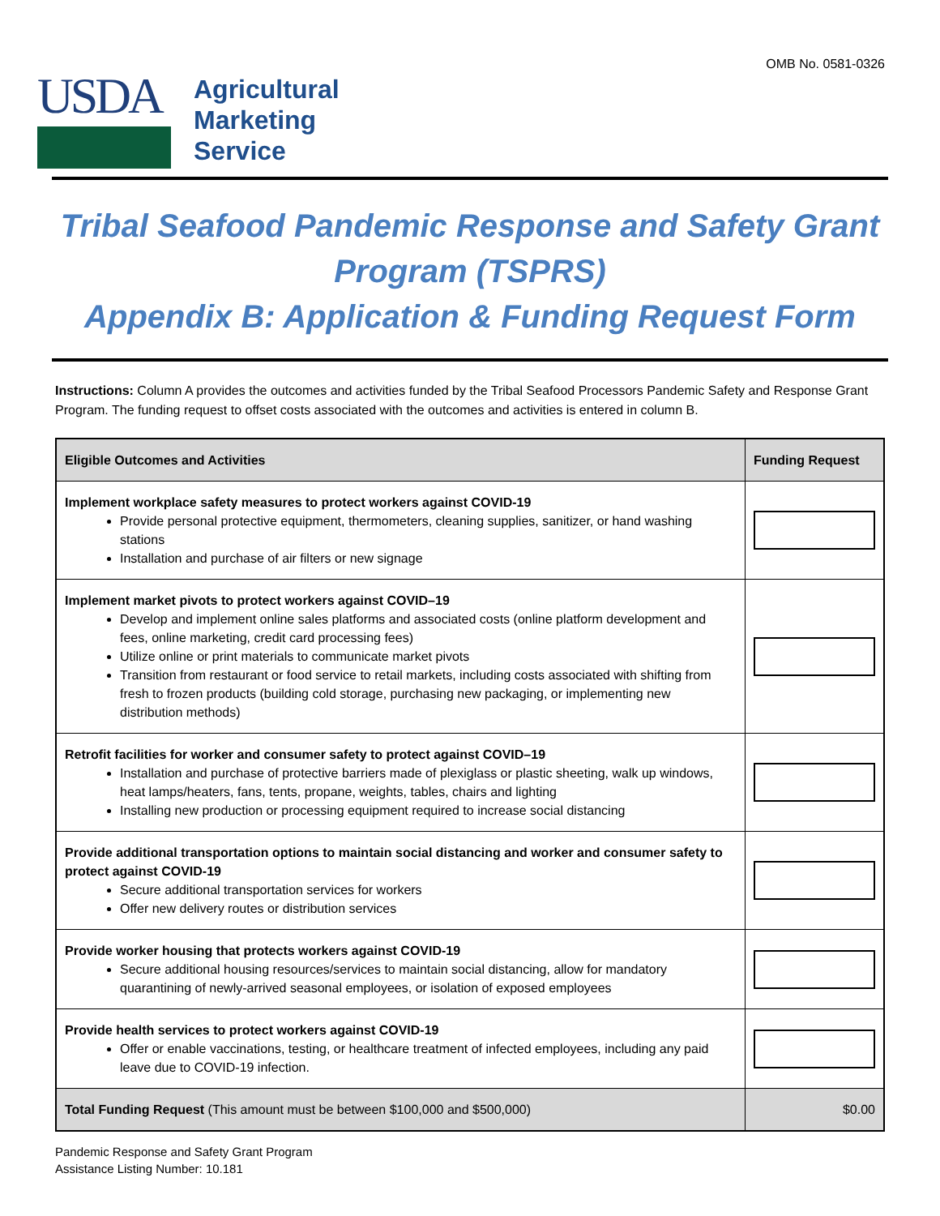OMB No. 0581-0326
USDA
Agricultural
Marketing
Service
Tribal Seafood Pandemic Response and Safety Grant Program (TSPRS)
Appendix B: Application & Funding Request Form
Instructions: Column A provides the outcomes and activities funded by the Tribal Seafood Processors Pandemic Safety and Response Grant Program. The funding request to offset costs associated with the outcomes and activities is entered in column B.
| Eligible Outcomes and Activities | Funding Request |
| --- | --- |
| Implement workplace safety measures to protect workers against COVID-19 Provide personal protective equipment, thermometers, cleaning supplies, sanitizer, or hand washing stations Installation and purchase of air filters or new signage | |
| Implement market pivots to protect workers against COVID–19 Develop and implement online sales platforms and associated costs (online platform development and fees, online marketing, credit card processing fees) Utilize online or print materials to communicate market pivots Transition from restaurant or food service to retail markets, including costs associated with shifting from fresh to frozen products (building cold storage, purchasing new packaging, or implementing new distribution methods) | |
| Retrofit facilities for worker and consumer safety to protect against COVID–19 Installation and purchase of protective barriers made of plexiglass or plastic sheeting, walk up windows, heat lamps/heaters, fans, tents, propane, weights, tables, chairs and lighting Installing new production or processing equipment required to increase social distancing | |
| Provide additional transportation options to maintain social distancing and worker and consumer safety to protect against COVID-19 Secure additional transportation services for workers Offer new delivery routes or distribution services | |
| Provide worker housing that protects workers against COVID-19 Secure additional housing resources/services to maintain social distancing, allow for mandatory quarantining of newly-arrived seasonal employees, or isolation of exposed employees | |
| Provide health services to protect workers against COVID-19 Offer or enable vaccinations, testing, or healthcare treatment of infected employees, including any paid leave due to COVID-19 infection. | |
| Total Funding Request (This amount must be between $100,000 and $500,000) | $0.00 |
Pandemic Response and Safety Grant Program
Assistance Listing Number: 10.181